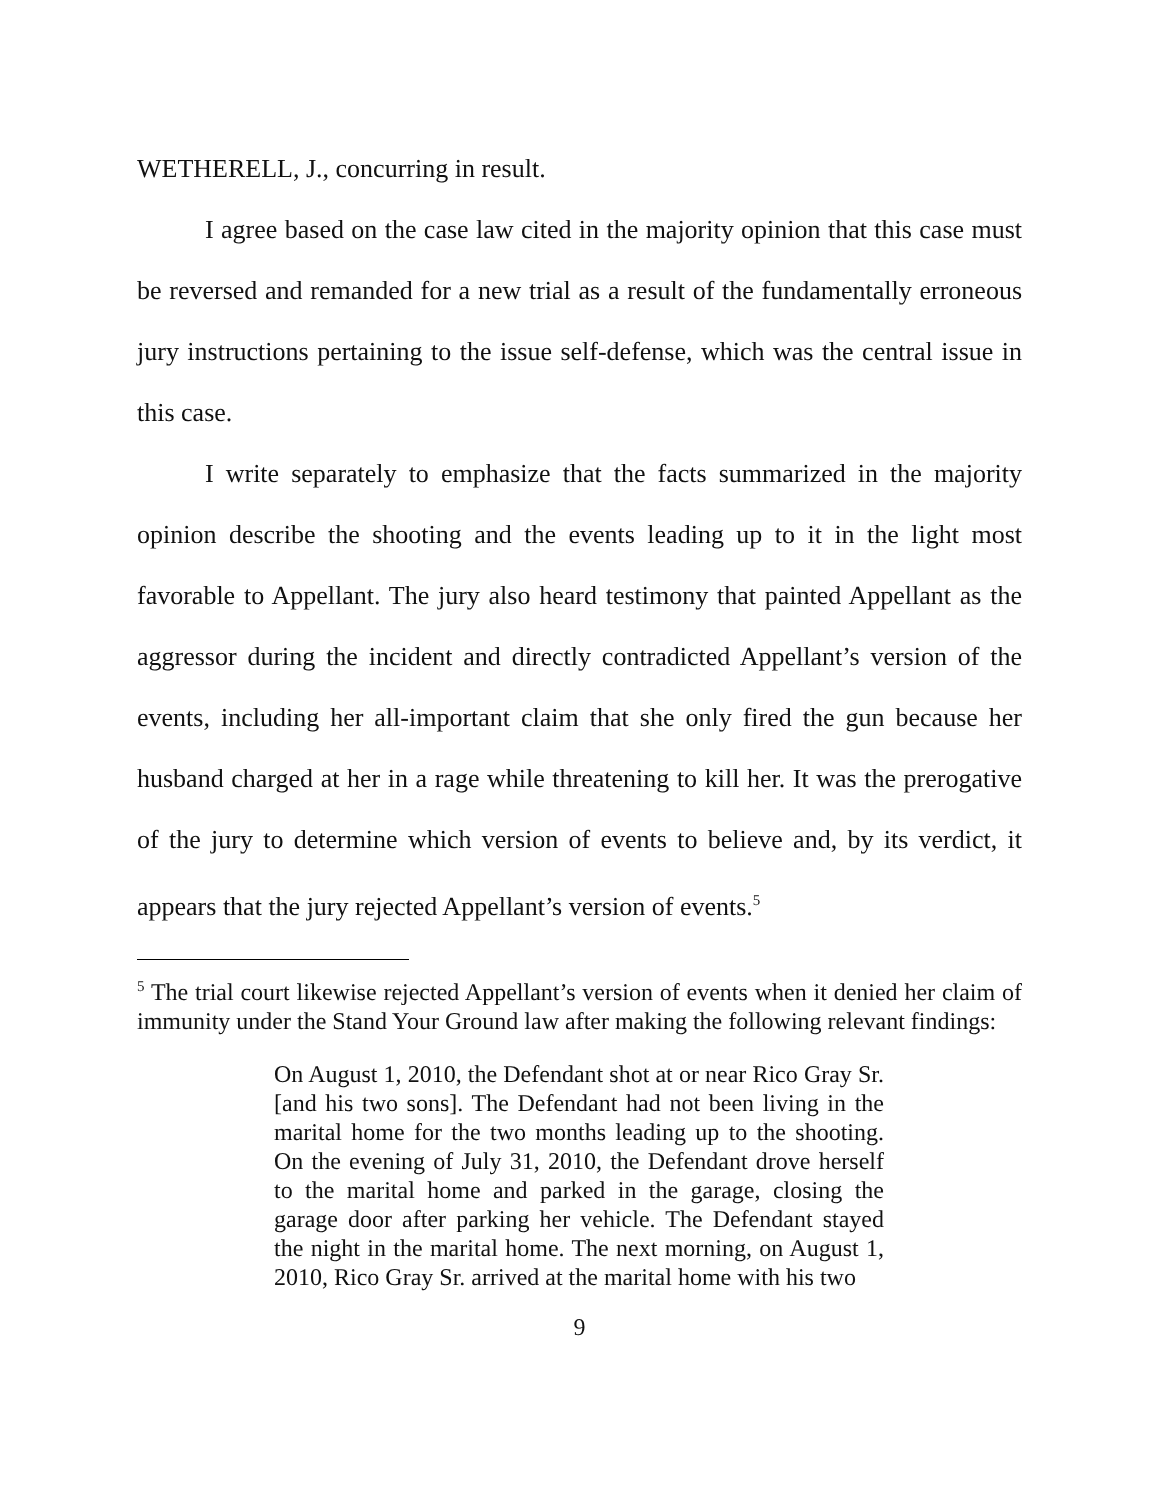WETHERELL, J., concurring in result.
I agree based on the case law cited in the majority opinion that this case must be reversed and remanded for a new trial as a result of the fundamentally erroneous jury instructions pertaining to the issue self-defense, which was the central issue in this case.
I write separately to emphasize that the facts summarized in the majority opinion describe the shooting and the events leading up to it in the light most favorable to Appellant. The jury also heard testimony that painted Appellant as the aggressor during the incident and directly contradicted Appellant’s version of the events, including her all-important claim that she only fired the gun because her husband charged at her in a rage while threatening to kill her. It was the prerogative of the jury to determine which version of events to believe and, by its verdict, it appears that the jury rejected Appellant’s version of events.<sup>5</sup>
<sup>5</sup> The trial court likewise rejected Appellant’s version of events when it denied her claim of immunity under the Stand Your Ground law after making the following relevant findings:
On August 1, 2010, the Defendant shot at or near Rico Gray Sr. [and his two sons]. The Defendant had not been living in the marital home for the two months leading up to the shooting. On the evening of July 31, 2010, the Defendant drove herself to the marital home and parked in the garage, closing the garage door after parking her vehicle. The Defendant stayed the night in the marital home. The next morning, on August 1, 2010, Rico Gray Sr. arrived at the marital home with his two
9